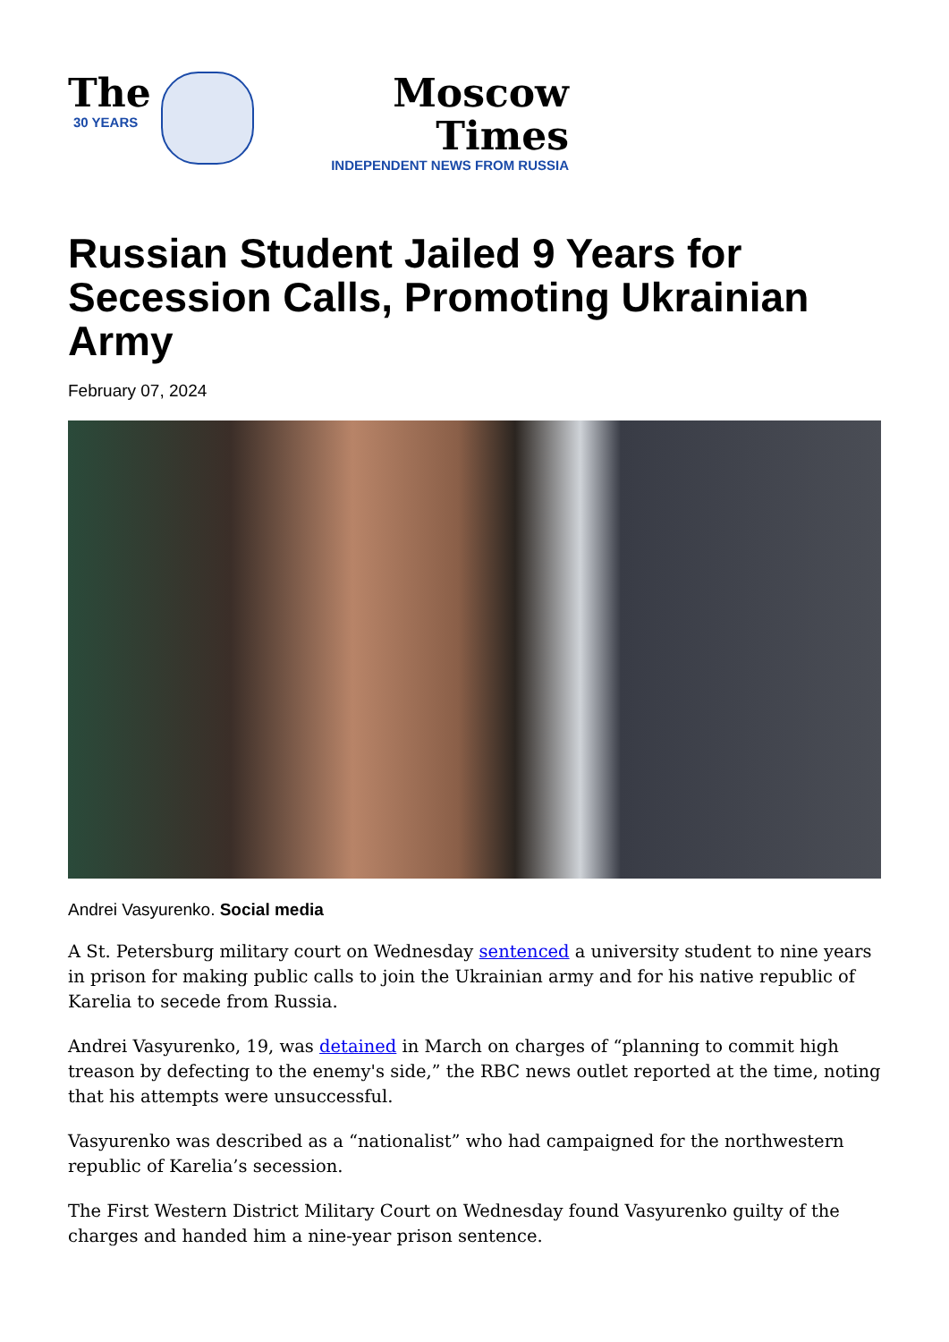The
30 YEARS
Moscow Times
INDEPENDENT NEWS FROM RUSSIA
Russian Student Jailed 9 Years for Secession Calls, Promoting Ukrainian Army
February 07, 2024
Andrei Vasyurenko. Social media
A St. Petersburg military court on Wednesday sentenced a university student to nine years in prison for making public calls to join the Ukrainian army and for his native republic of Karelia to secede from Russia.
Andrei Vasyurenko, 19, was detained in March on charges of “planning to commit high treason by defecting to the enemy's side,” the RBC news outlet reported at the time, noting that his attempts were unsuccessful.
Vasyurenko was described as a “nationalist” who had campaigned for the northwestern republic of Karelia’s secession.
The First Western District Military Court on Wednesday found Vasyurenko guilty of the charges and handed him a nine-year prison sentence.